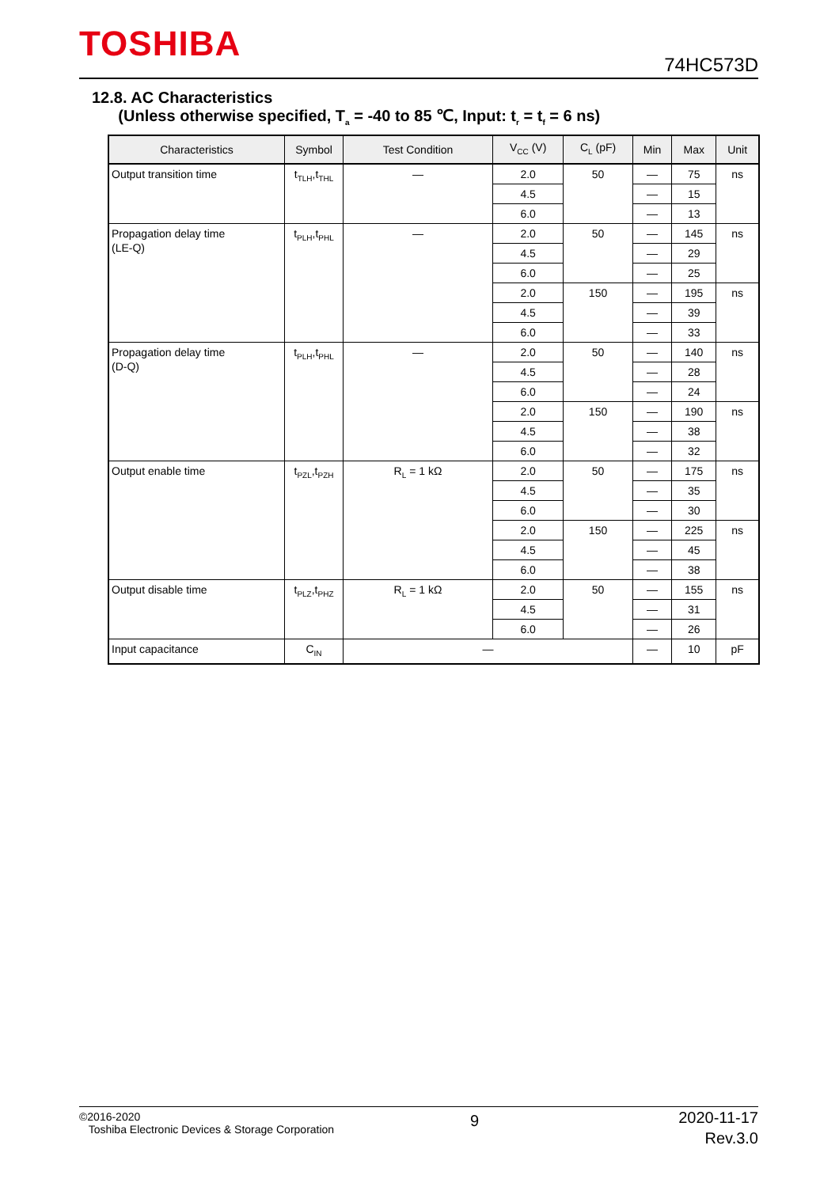TOSHIBA 74HC573D
12.8. AC Characteristics
(Unless otherwise specified, T<sub>a</sub> = -40 to 85 ℃, Input: t<sub>r</sub> = t<sub>f</sub> = 6 ns)
| Characteristics | Symbol | Test Condition | V<sub>CC</sub> (V) | C<sub>L</sub> (pF) | Min | Max | Unit |
| --- | --- | --- | --- | --- | --- | --- | --- |
| Output transition time | t<sub>TLH</sub>,t<sub>THL</sub> | — | 2.0 | 50 | — | 75 | ns |
| | | | 4.5 | | — | 15 | |
| | | | 6.0 | | — | 13 | |
| Propagation delay time (LE-Q) | t<sub>PLH</sub>,t<sub>PHL</sub> | — | 2.0 | 50 | — | 145 | ns |
| | | | 4.5 | | — | 29 | |
| | | | 6.0 | | — | 25 | |
| | | | 2.0 | 150 | — | 195 | ns |
| | | | 4.5 | | — | 39 | |
| | | | 6.0 | | — | 33 | |
| Propagation delay time (D-Q) | t<sub>PLH</sub>,t<sub>PHL</sub> | — | 2.0 | 50 | — | 140 | ns |
| | | | 4.5 | | — | 28 | |
| | | | 6.0 | | — | 24 | |
| | | | 2.0 | 150 | — | 190 | ns |
| | | | 4.5 | | — | 38 | |
| | | | 6.0 | | — | 32 | |
| Output enable time | t<sub>PZL</sub>,t<sub>PZH</sub> | R<sub>L</sub> = 1 kΩ | 2.0 | 50 | — | 175 | ns |
| | | | 4.5 | | — | 35 | |
| | | | 6.0 | | — | 30 | |
| | | | 2.0 | 150 | — | 225 | ns |
| | | | 4.5 | | — | 45 | |
| | | | 6.0 | | — | 38 | |
| Output disable time | t<sub>PLZ</sub>,t<sub>PHZ</sub> | R<sub>L</sub> = 1 kΩ | 2.0 | 50 | — | 155 | ns |
| | | | 4.5 | | — | 31 | |
| | | | 6.0 | | — | 26 | |
| Input capacitance | C<sub>IN</sub> | — | | | — | 10 | pF |
©2016-2020
Toshiba Electronic Devices & Storage Corporation
9
2020-11-17
Rev.3.0